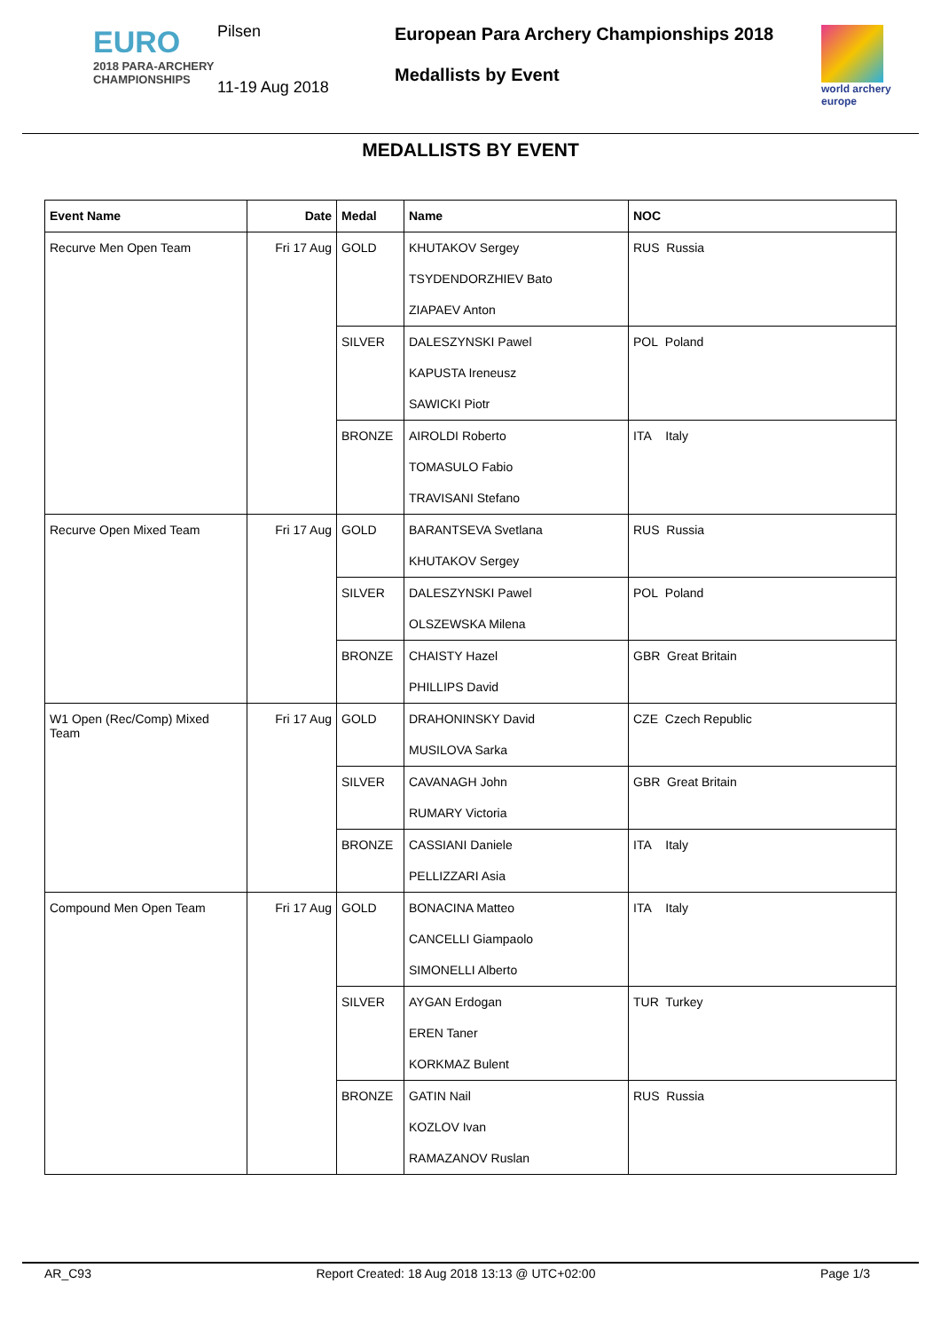EURO
2018 PARA-ARCHERY
CHAMPIONSHIPS
Pilsen
11-19 Aug 2018
European Para Archery Championships 2018
Medallists by Event
world archery
europe
MEDALLISTS BY EVENT
| Event Name | Date | Medal | Name | NOC |
| --- | --- | --- | --- | --- |
| Recurve Men Open Team | Fri 17 Aug | GOLD | KHUTAKOV Sergey | RUS Russia |
| | | | TSYDENDORZHIEV Bato | |
| | | | ZIAPAEV Anton | |
| | | SILVER | DALESZYNSKI Pawel | POL Poland |
| | | | KAPUSTA Ireneusz | |
| | | | SAWICKI Piotr | |
| | | BRONZE | AIROLDI Roberto | ITA Italy |
| | | | TOMASULO Fabio | |
| | | | TRAVISANI Stefano | |
| Recurve Open Mixed Team | Fri 17 Aug | GOLD | BARANTSEVA Svetlana | RUS Russia |
| | | | KHUTAKOV Sergey | |
| | | SILVER | DALESZYNSKI Pawel | POL Poland |
| | | | OLSZEWSKA Milena | |
| | | BRONZE | CHAISTY Hazel | GBR Great Britain |
| | | | PHILLIPS David | |
| W1 Open (Rec/Comp) Mixed Team | Fri 17 Aug | GOLD | DRAHONINSKY David | CZE Czech Republic |
| | | | MUSILOVA Sarka | |
| | | SILVER | CAVANAGH John | GBR Great Britain |
| | | | RUMARY Victoria | |
| | | BRONZE | CASSIANI Daniele | ITA Italy |
| | | | PELLIZZARI Asia | |
| Compound Men Open Team | Fri 17 Aug | GOLD | BONACINA Matteo | ITA Italy |
| | | | CANCELLI Giampaolo | |
| | | | SIMONELLI Alberto | |
| | | SILVER | AYGAN Erdogan | TUR Turkey |
| | | | EREN Taner | |
| | | | KORKMAZ Bulent | |
| | | BRONZE | GATIN Nail | RUS Russia |
| | | | KOZLOV Ivan | |
| | | | RAMAZANOV Ruslan | |
AR_C93 Report Created: 18 Aug 2018 13:13 @ UTC+02:00 Page 1/3